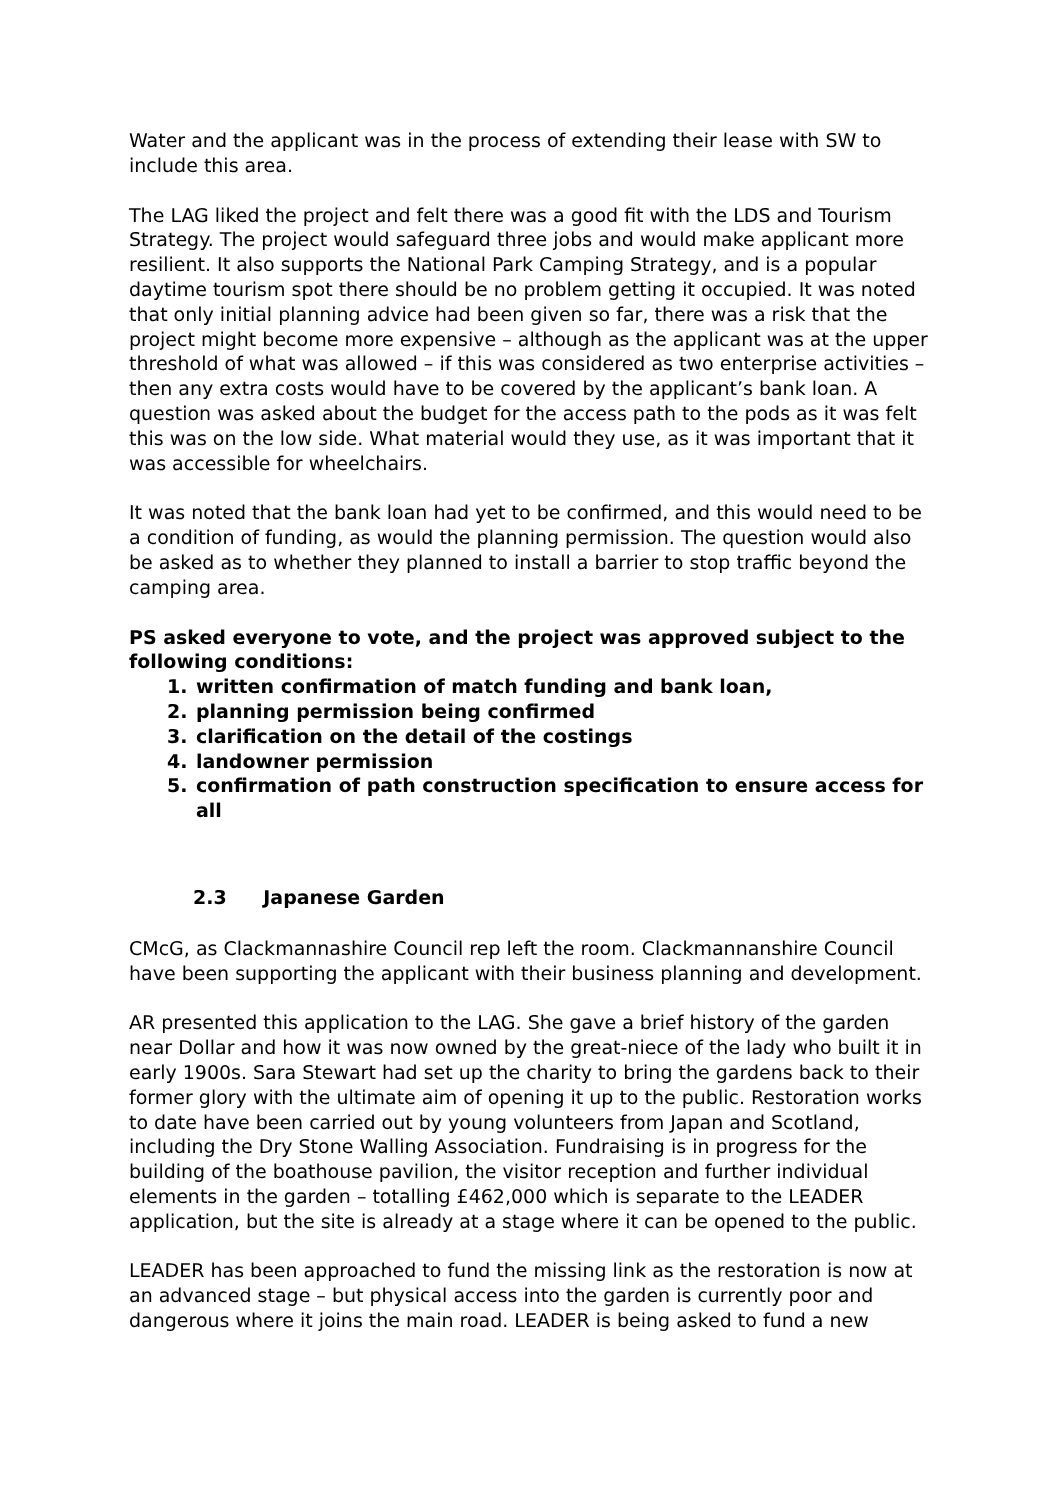Water and the applicant was in the process of extending their lease with SW to include this area.
The LAG liked the project and felt there was a good fit with the LDS and Tourism Strategy. The project would safeguard three jobs and would make applicant more resilient. It also supports the National Park Camping Strategy, and is a popular daytime tourism spot there should be no problem getting it occupied. It was noted that only initial planning advice had been given so far, there was a risk that the project might become more expensive – although as the applicant was at the upper threshold of what was allowed – if this was considered as two enterprise activities – then any extra costs would have to be covered by the applicant’s bank loan. A question was asked about the budget for the access path to the pods as it was felt this was on the low side. What material would they use, as it was important that it was accessible for wheelchairs.
It was noted that the bank loan had yet to be confirmed, and this would need to be a condition of funding, as would the planning permission. The question would also be asked as to whether they planned to install a barrier to stop traffic beyond the camping area.
PS asked everyone to vote, and the project was approved subject to the following conditions:
1. written confirmation of match funding and bank loan,
2. planning permission being confirmed
3. clarification on the detail of the costings
4. landowner permission
5. confirmation of path construction specification to ensure access for all
2.3 Japanese Garden
CMcG, as Clackmannashire Council rep left the room. Clackmannanshire Council have been supporting the applicant with their business planning and development.
AR presented this application to the LAG. She gave a brief history of the garden near Dollar and how it was now owned by the great-niece of the lady who built it in early 1900s. Sara Stewart had set up the charity to bring the gardens back to their former glory with the ultimate aim of opening it up to the public. Restoration works to date have been carried out by young volunteers from Japan and Scotland, including the Dry Stone Walling Association. Fundraising is in progress for the building of the boathouse pavilion, the visitor reception and further individual elements in the garden – totalling £462,000 which is separate to the LEADER application, but the site is already at a stage where it can be opened to the public.
LEADER has been approached to fund the missing link as the restoration is now at an advanced stage – but physical access into the garden is currently poor and dangerous where it joins the main road. LEADER is being asked to fund a new